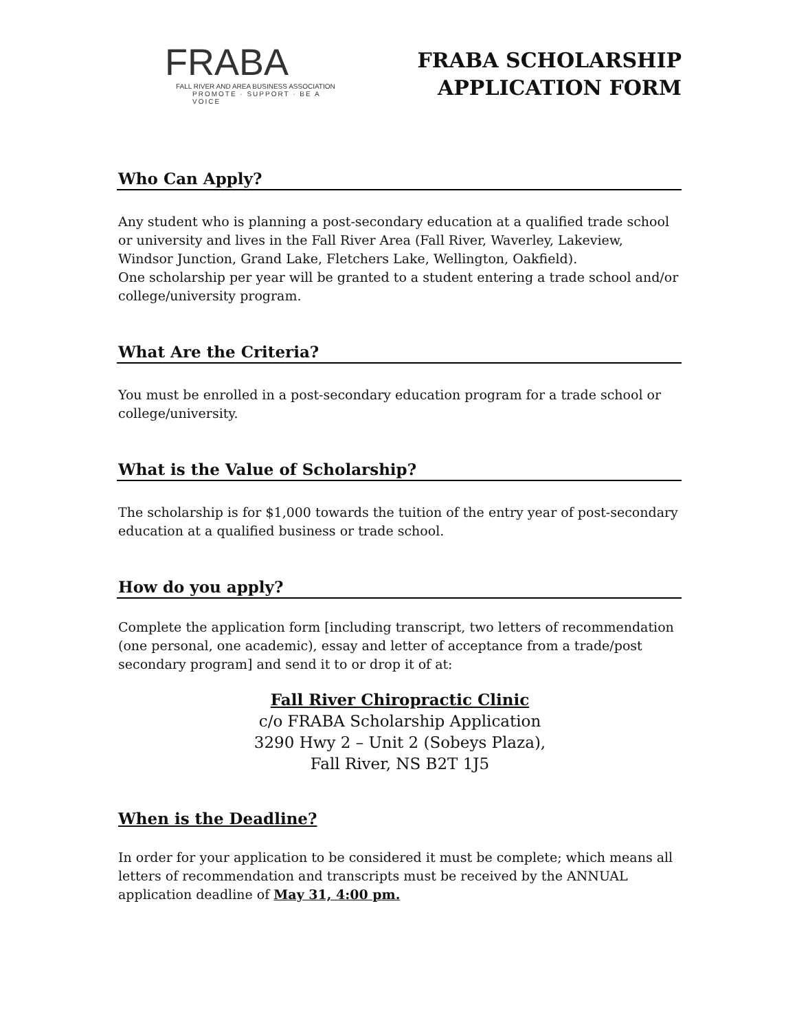FRABA
FALL RIVER AND AREA BUSINESS ASSOCIATION
PROMOTE · SUPPORT · BE A VOICE
FRABA SCHOLARSHIP
APPLICATION FORM
Who Can Apply?
Any student who is planning a post-secondary education at a qualified trade school or university and lives in the Fall River Area (Fall River, Waverley, Lakeview, Windsor Junction, Grand Lake, Fletchers Lake, Wellington, Oakfield).
One scholarship per year will be granted to a student entering a trade school and/or college/university program.
What Are the Criteria?
You must be enrolled in a post-secondary education program for a trade school or college/university.
What is the Value of Scholarship?
The scholarship is for $1,000 towards the tuition of the entry year of post-secondary education at a qualified business or trade school.
How do you apply?
Complete the application form [including transcript, two letters of recommendation (one personal, one academic), essay and letter of acceptance from a trade/post secondary program] and send it to or drop it of at:
Fall River Chiropractic Clinic
c/o FRABA Scholarship Application
3290 Hwy 2 – Unit 2 (Sobeys Plaza),
Fall River, NS B2T 1J5
When is the Deadline?
In order for your application to be considered it must be complete; which means all letters of recommendation and transcripts must be received by the ANNUAL application deadline of May 31, 4:00 pm.